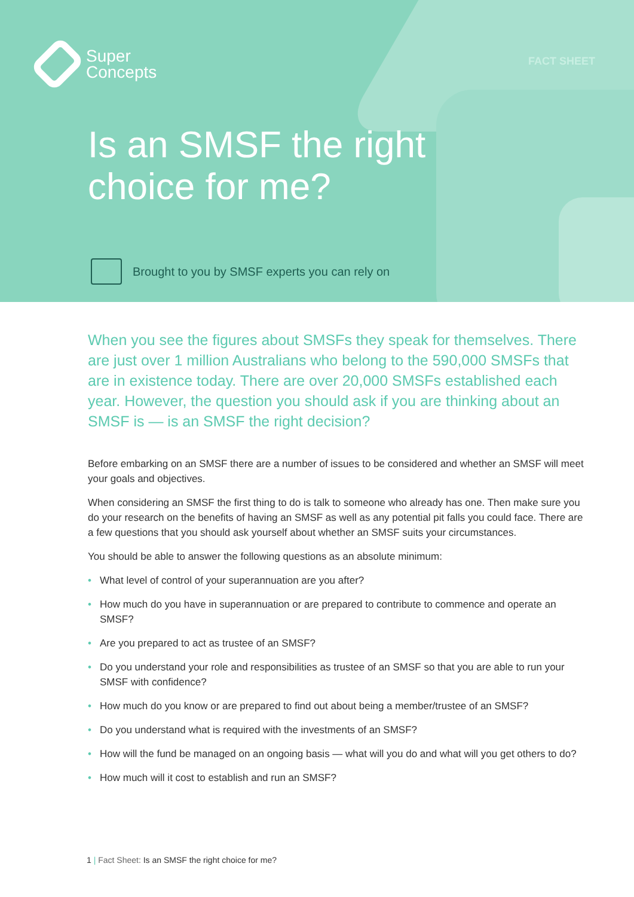Super
Concepts
FACT SHEET
Is an SMSF the right
choice for me?
Brought to you by SMSF experts you can rely on
When you see the figures about SMSFs they speak for themselves. There are just over 1 million Australians who belong to the 590,000 SMSFs that are in existence today. There are over 20,000 SMSFs established each year. However, the question you should ask if you are thinking about an SMSF is — is an SMSF the right decision?
Before embarking on an SMSF there are a number of issues to be considered and whether an SMSF will meet your goals and objectives.
When considering an SMSF the first thing to do is talk to someone who already has one. Then make sure you do your research on the benefits of having an SMSF as well as any potential pit falls you could face. There are a few questions that you should ask yourself about whether an SMSF suits your circumstances.
You should be able to answer the following questions as an absolute minimum:
• What level of control of your superannuation are you after?
• How much do you have in superannuation or are prepared to contribute to commence and operate an SMSF?
• Are you prepared to act as trustee of an SMSF?
• Do you understand your role and responsibilities as trustee of an SMSF so that you are able to run your SMSF with confidence?
• How much do you know or are prepared to find out about being a member/trustee of an SMSF?
• Do you understand what is required with the investments of an SMSF?
• How will the fund be managed on an ongoing basis — what will you do and what will you get others to do?
• How much will it cost to establish and run an SMSF?
1 | Fact Sheet: Is an SMSF the right choice for me?